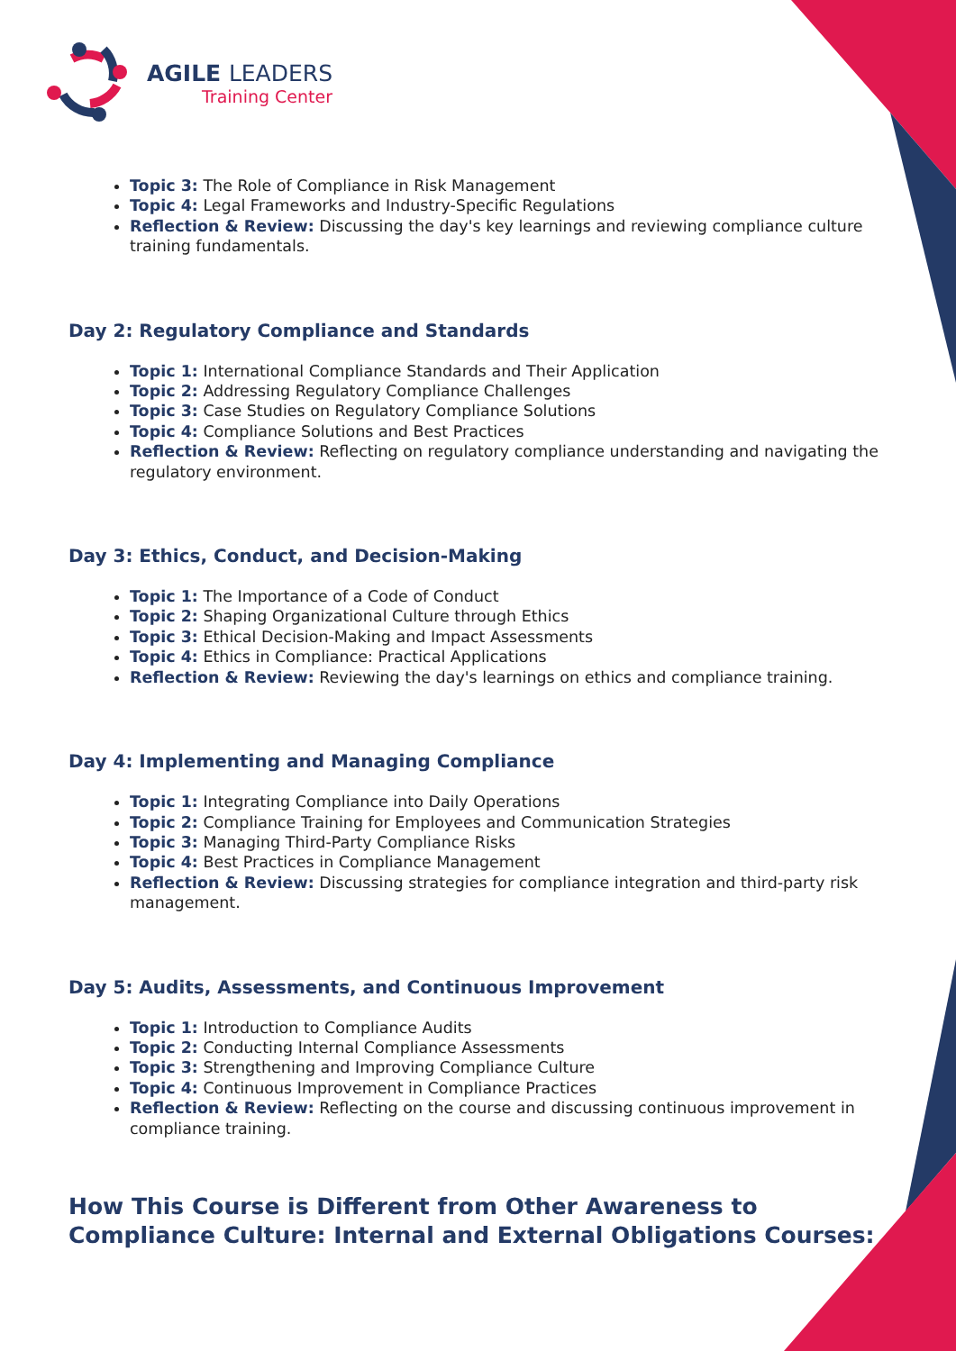AGILE LEADERS
Training Center
Topic 3: The Role of Compliance in Risk Management
Topic 4: Legal Frameworks and Industry-Specific Regulations
Reflection & Review: Discussing the day's key learnings and reviewing compliance culture training fundamentals.
Day 2: Regulatory Compliance and Standards
Topic 1: International Compliance Standards and Their Application
Topic 2: Addressing Regulatory Compliance Challenges
Topic 3: Case Studies on Regulatory Compliance Solutions
Topic 4: Compliance Solutions and Best Practices
Reflection & Review: Reflecting on regulatory compliance understanding and navigating the regulatory environment.
Day 3: Ethics, Conduct, and Decision-Making
Topic 1: The Importance of a Code of Conduct
Topic 2: Shaping Organizational Culture through Ethics
Topic 3: Ethical Decision-Making and Impact Assessments
Topic 4: Ethics in Compliance: Practical Applications
Reflection & Review: Reviewing the day's learnings on ethics and compliance training.
Day 4: Implementing and Managing Compliance
Topic 1: Integrating Compliance into Daily Operations
Topic 2: Compliance Training for Employees and Communication Strategies
Topic 3: Managing Third-Party Compliance Risks
Topic 4: Best Practices in Compliance Management
Reflection & Review: Discussing strategies for compliance integration and third-party risk management.
Day 5: Audits, Assessments, and Continuous Improvement
Topic 1: Introduction to Compliance Audits
Topic 2: Conducting Internal Compliance Assessments
Topic 3: Strengthening and Improving Compliance Culture
Topic 4: Continuous Improvement in Compliance Practices
Reflection & Review: Reflecting on the course and discussing continuous improvement in compliance training.
How This Course is Different from Other Awareness to Compliance Culture: Internal and External Obligations Courses: